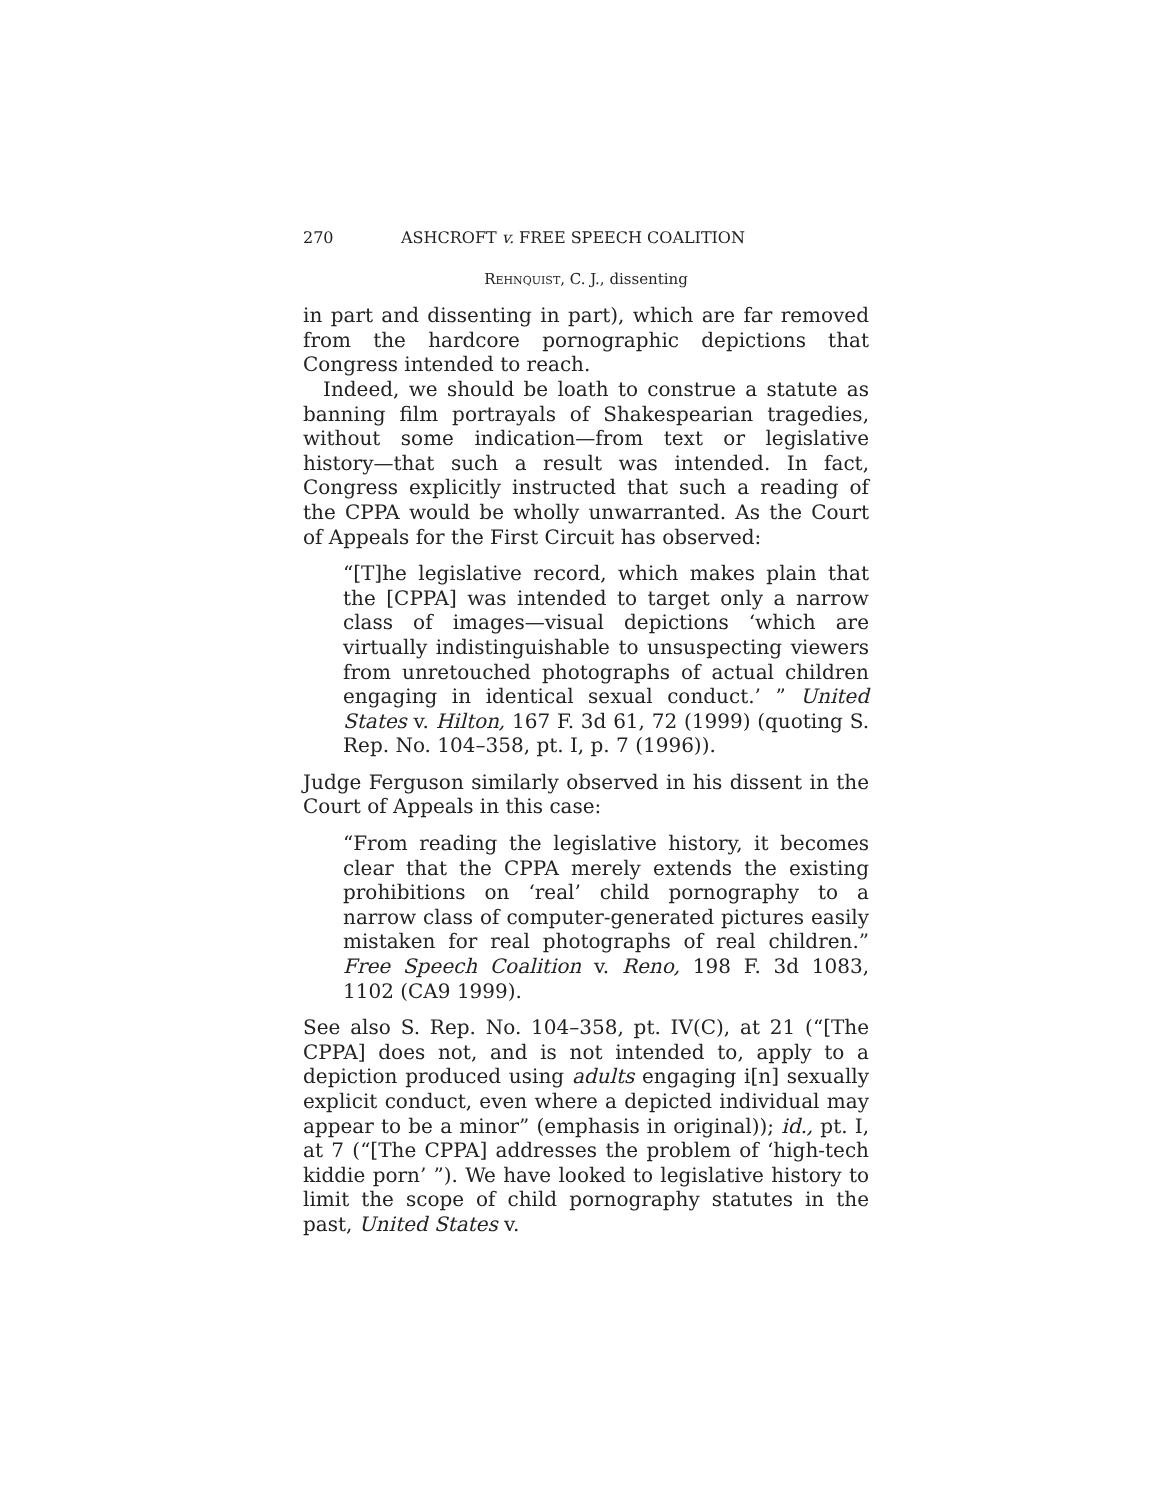270 ASHCROFT v. FREE SPEECH COALITION
Rehnquist, C. J., dissenting
in part and dissenting in part), which are far removed from the hardcore pornographic depictions that Congress intended to reach.
Indeed, we should be loath to construe a statute as banning film portrayals of Shakespearian tragedies, without some indication—from text or legislative history—that such a result was intended. In fact, Congress explicitly instructed that such a reading of the CPPA would be wholly unwarranted. As the Court of Appeals for the First Circuit has observed:
“[T]he legislative record, which makes plain that the [CPPA] was intended to target only a narrow class of images—visual depictions ‘which are virtually indistinguishable to unsuspecting viewers from unretouched photographs of actual children engaging in identical sexual conduct.’ ” United States v. Hilton, 167 F. 3d 61, 72 (1999) (quoting S. Rep. No. 104–358, pt. I, p. 7 (1996)).
Judge Ferguson similarly observed in his dissent in the Court of Appeals in this case:
“From reading the legislative history, it becomes clear that the CPPA merely extends the existing prohibitions on ‘real’ child pornography to a narrow class of computer-generated pictures easily mistaken for real photographs of real children.” Free Speech Coalition v. Reno, 198 F. 3d 1083, 1102 (CA9 1999).
See also S. Rep. No. 104–358, pt. IV(C), at 21 (“[The CPPA] does not, and is not intended to, apply to a depiction produced using adults engaging i[n] sexually explicit conduct, even where a depicted individual may appear to be a minor” (emphasis in original)); id., pt. I, at 7 (“[The CPPA] addresses the problem of ‘high-tech kiddie porn’ ”). We have looked to legislative history to limit the scope of child pornography statutes in the past, United States v.